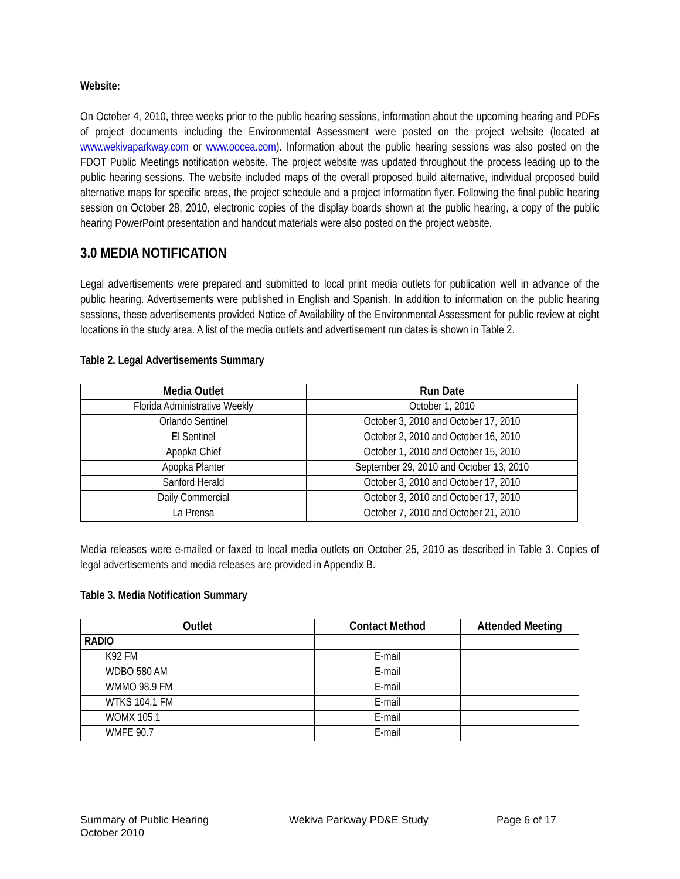Website:
On October 4, 2010, three weeks prior to the public hearing sessions, information about the upcoming hearing and PDFs of project documents including the Environmental Assessment were posted on the project website (located at www.wekivaparkway.com or www.oocea.com). Information about the public hearing sessions was also posted on the FDOT Public Meetings notification website. The project website was updated throughout the process leading up to the public hearing sessions. The website included maps of the overall proposed build alternative, individual proposed build alternative maps for specific areas, the project schedule and a project information flyer. Following the final public hearing session on October 28, 2010, electronic copies of the display boards shown at the public hearing, a copy of the public hearing PowerPoint presentation and handout materials were also posted on the project website.
3.0 MEDIA NOTIFICATION
Legal advertisements were prepared and submitted to local print media outlets for publication well in advance of the public hearing. Advertisements were published in English and Spanish. In addition to information on the public hearing sessions, these advertisements provided Notice of Availability of the Environmental Assessment for public review at eight locations in the study area. A list of the media outlets and advertisement run dates is shown in Table 2.
Table 2. Legal Advertisements Summary
| Media Outlet | Run Date |
| --- | --- |
| Florida Administrative Weekly | October 1, 2010 |
| Orlando Sentinel | October 3, 2010 and October 17, 2010 |
| El Sentinel | October 2, 2010 and October 16, 2010 |
| Apopka Chief | October 1, 2010 and October 15, 2010 |
| Apopka Planter | September 29, 2010 and October 13, 2010 |
| Sanford Herald | October 3, 2010 and October 17, 2010 |
| Daily Commercial | October 3, 2010 and October 17, 2010 |
| La Prensa | October 7, 2010 and October 21, 2010 |
Media releases were e-mailed or faxed to local media outlets on October 25, 2010 as described in Table 3. Copies of legal advertisements and media releases are provided in Appendix B.
Table 3. Media Notification Summary
| Outlet | Contact Method | Attended Meeting |
| --- | --- | --- |
| RADIO | | |
| K92 FM | E-mail | |
| WDBO 580 AM | E-mail | |
| WMMO 98.9 FM | E-mail | |
| WTKS 104.1 FM | E-mail | |
| WOMX 105.1 | E-mail | |
| WMFE 90.7 | E-mail | |
Summary of Public Hearing
October 2010
Wekiva Parkway PD&E Study Page 6 of 17